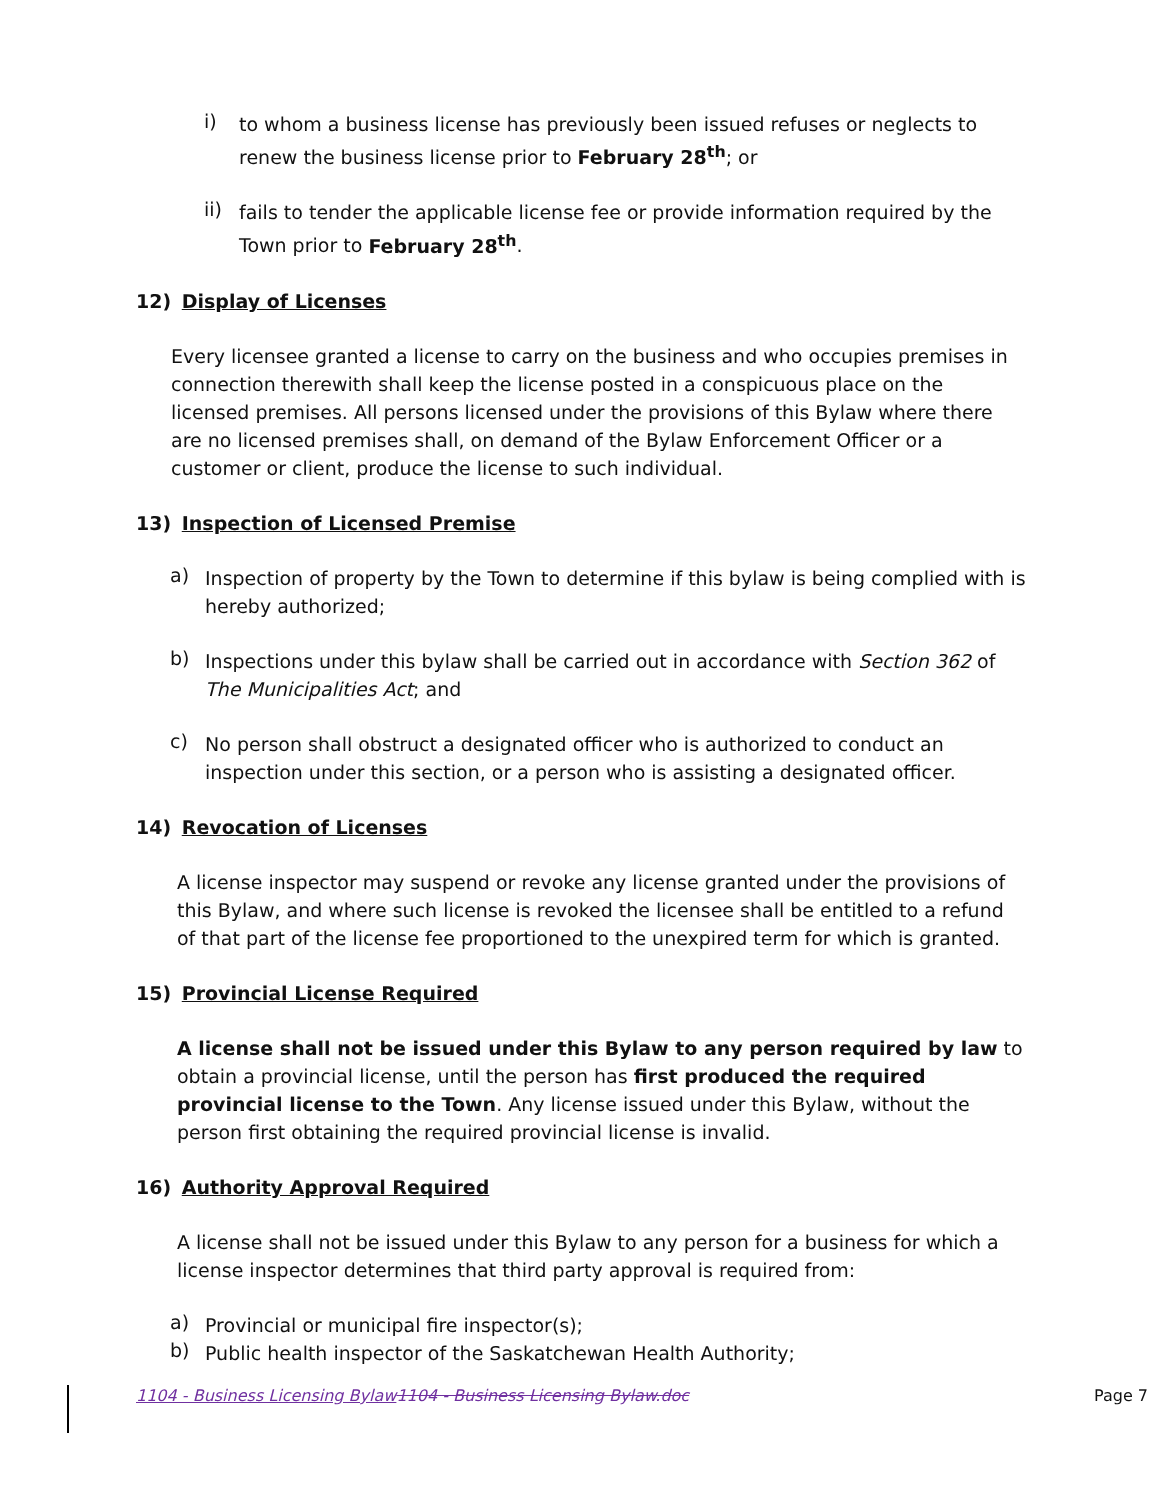i)
to whom a business license has previously been issued refuses or neglects to renew the business license prior to February 28<sup>th</sup>; or
ii)
fails to tender the applicable license fee or provide information required by the Town prior to February 28<sup>th</sup>.
12) Display of Licenses
Every licensee granted a license to carry on the business and who occupies premises in connection therewith shall keep the license posted in a conspicuous place on the licensed premises. All persons licensed under the provisions of this Bylaw where there are no licensed premises shall, on demand of the Bylaw Enforcement Officer or a customer or client, produce the license to such individual.
13) Inspection of Licensed Premise
a)
Inspection of property by the Town to determine if this bylaw is being complied with is hereby authorized;
b)
Inspections under this bylaw shall be carried out in accordance with Section 362 of The Municipalities Act; and
c)
No person shall obstruct a designated officer who is authorized to conduct an inspection under this section, or a person who is assisting a designated officer.
14) Revocation of Licenses
A license inspector may suspend or revoke any license granted under the provisions of this Bylaw, and where such license is revoked the licensee shall be entitled to a refund of that part of the license fee proportioned to the unexpired term for which is granted.
15) Provincial License Required
A license shall not be issued under this Bylaw to any person required by law to obtain a provincial license, until the person has first produced the required provincial license to the Town. Any license issued under this Bylaw, without the person first obtaining the required provincial license is invalid.
16) Authority Approval Required
A license shall not be issued under this Bylaw to any person for a business for which a license inspector determines that third party approval is required from:
a)
Provincial or municipal fire inspector(s);
b)
Public health inspector of the Saskatchewan Health Authority;
1104 - Business Licensing Bylaw 1104 - Business Licensing Bylaw.doc Page 7